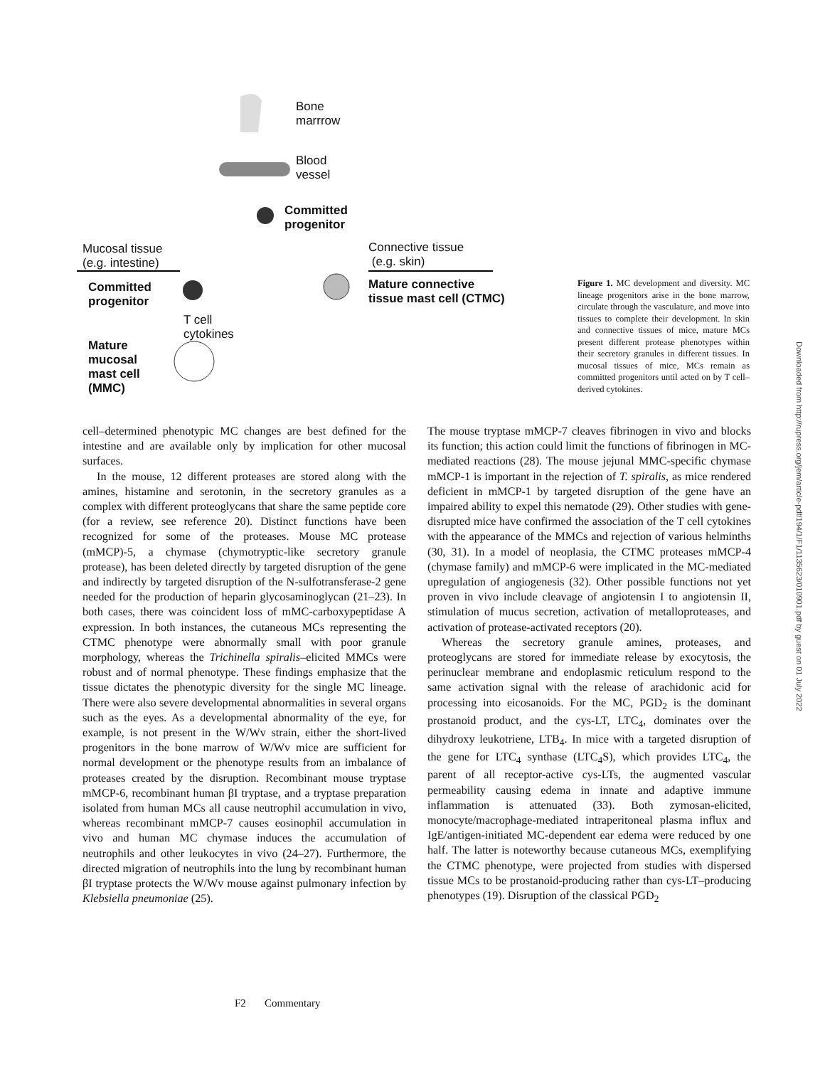Bone
marrrow
Blood
vessel
Committed
progenitor
Mucosal tissue
(e.g. intestine)
Connective tissue
(e.g. skin)
Committed
progenitor
Mature connective
tissue mast cell (CTMC)
T cell
cytokines
Mature
mucosal
mast cell
(MMC)
Figure 1. MC development and diversity. MC lineage progenitors arise in the bone marrow, circulate through the vasculature, and move into tissues to complete their development. In skin and connective tissues of mice, mature MCs present different protease phenotypes within their secretory granules in different tissues. In mucosal tissues of mice, MCs remain as committed progenitors until acted on by T cell–derived cytokines.
cell–determined phenotypic MC changes are best defined for the intestine and are available only by implication for other mucosal surfaces.
In the mouse, 12 different proteases are stored along with the amines, histamine and serotonin, in the secretory granules as a complex with different proteoglycans that share the same peptide core (for a review, see reference 20). Distinct functions have been recognized for some of the proteases. Mouse MC protease (mMCP)-5, a chymase (chymotryptic-like secretory granule protease), has been deleted directly by targeted disruption of the gene and indirectly by targeted disruption of the N-sulfotransferase-2 gene needed for the production of heparin glycosaminoglycan (21–23). In both cases, there was coincident loss of mMC-carboxypeptidase A expression. In both instances, the cutaneous MCs representing the CTMC phenotype were abnormally small with poor granule morphology, whereas the Trichinella spiralis–elicited MMCs were robust and of normal phenotype. These findings emphasize that the tissue dictates the phenotypic diversity for the single MC lineage. There were also severe developmental abnormalities in several organs such as the eyes. As a developmental abnormality of the eye, for example, is not present in the W/Wv strain, either the short-lived progenitors in the bone marrow of W/Wv mice are sufficient for normal development or the phenotype results from an imbalance of proteases created by the disruption. Recombinant mouse tryptase mMCP-6, recombinant human βI tryptase, and a tryptase preparation isolated from human MCs all cause neutrophil accumulation in vivo, whereas recombinant mMCP-7 causes eosinophil accumulation in vivo and human MC chymase induces the accumulation of neutrophils and other leukocytes in vivo (24–27). Furthermore, the directed migration of neutrophils into the lung by recombinant human βI tryptase protects the W/Wv mouse against pulmonary infection by Klebsiella pneumoniae (25).
The mouse tryptase mMCP-7 cleaves fibrinogen in vivo and blocks its function; this action could limit the functions of fibrinogen in MC-mediated reactions (28). The mouse jejunal MMC-specific chymase mMCP-1 is important in the rejection of T. spiralis, as mice rendered deficient in mMCP-1 by targeted disruption of the gene have an impaired ability to expel this nematode (29). Other studies with gene-disrupted mice have confirmed the association of the T cell cytokines with the appearance of the MMCs and rejection of various helminths (30, 31). In a model of neoplasia, the CTMC proteases mMCP-4 (chymase family) and mMCP-6 were implicated in the MC-mediated upregulation of angiogenesis (32). Other possible functions not yet proven in vivo include cleavage of angiotensin I to angiotensin II, stimulation of mucus secretion, activation of metalloproteases, and activation of protease-activated receptors (20).
Whereas the secretory granule amines, proteases, and proteoglycans are stored for immediate release by exocytosis, the perinuclear membrane and endoplasmic reticulum respond to the same activation signal with the release of arachidonic acid for processing into eicosanoids. For the MC, PGD<sub>2</sub> is the dominant prostanoid product, and the cys-LT, LTC<sub>4</sub>, dominates over the dihydroxy leukotriene, LTB<sub>4</sub>. In mice with a targeted disruption of the gene for LTC<sub>4</sub> synthase (LTC<sub>4</sub>S), which provides LTC<sub>4</sub>, the parent of all receptor-active cys-LTs, the augmented vascular permeability causing edema in innate and adaptive immune inflammation is attenuated (33). Both zymosan-elicited, monocyte/macrophage-mediated intraperitoneal plasma influx and IgE/antigen-initiated MC-dependent ear edema were reduced by one half. The latter is noteworthy because cutaneous MCs, exemplifying the CTMC phenotype, were projected from studies with dispersed tissue MCs to be prostanoid-producing rather than cys-LT–producing phenotypes (19). Disruption of the classical PGD<sub>2</sub>
F2 Commentary
Downloaded from http://rupress.org/jem/article-pdf/194/1/F1/1135623/010901.pdf by guest on 01 July 2022